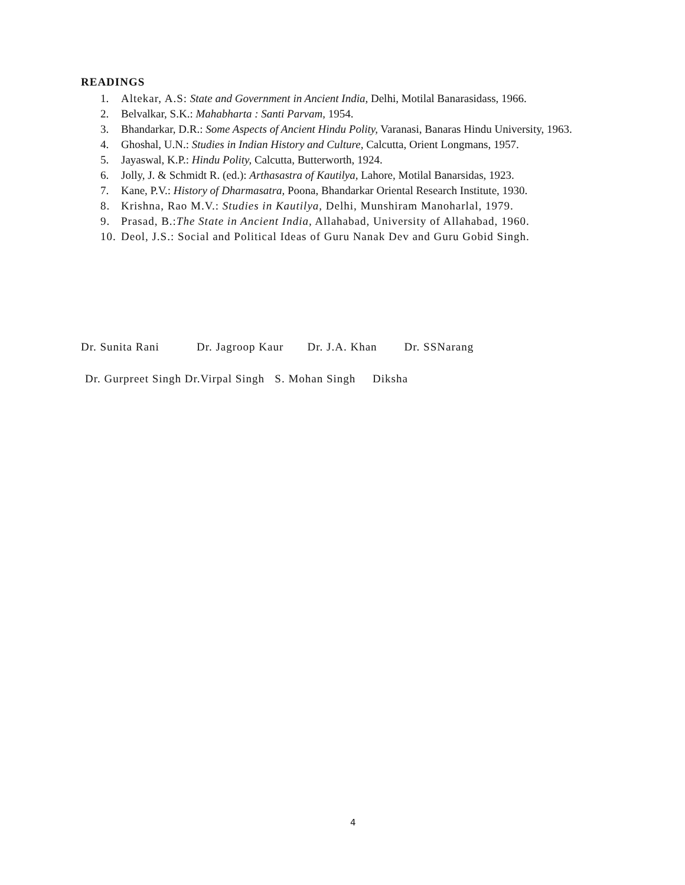READINGS
1. Altekar, A.S: State and Government in Ancient India, Delhi, Motilal Banarasidass, 1966.
2. Belvalkar, S.K.: Mahabharta : Santi Parvam, 1954.
3. Bhandarkar, D.R.: Some Aspects of Ancient Hindu Polity, Varanasi, Banaras Hindu University, 1963.
4. Ghoshal, U.N.: Studies in Indian History and Culture, Calcutta, Orient Longmans, 1957.
5. Jayaswal, K.P.: Hindu Polity, Calcutta, Butterworth, 1924.
6. Jolly, J. & Schmidt R. (ed.): Arthasastra of Kautilya, Lahore, Motilal Banarsidas, 1923.
7. Kane, P.V.: History of Dharmasatra, Poona, Bhandarkar Oriental Research Institute, 1930.
8. Krishna, Rao M.V.: Studies in Kautilya, Delhi, Munshiram Manoharlal, 1979.
9. Prasad, B.:The State in Ancient India, Allahabad, University of Allahabad, 1960.
10. Deol, J.S.: Social and Political Ideas of Guru Nanak Dev and Guru Gobid Singh.
Dr. Sunita Rani Dr. Jagroop Kaur Dr. J.A. Khan Dr. SSNarang
Dr. Gurpreet Singh Dr.Virpal Singh S. Mohan Singh Diksha
4